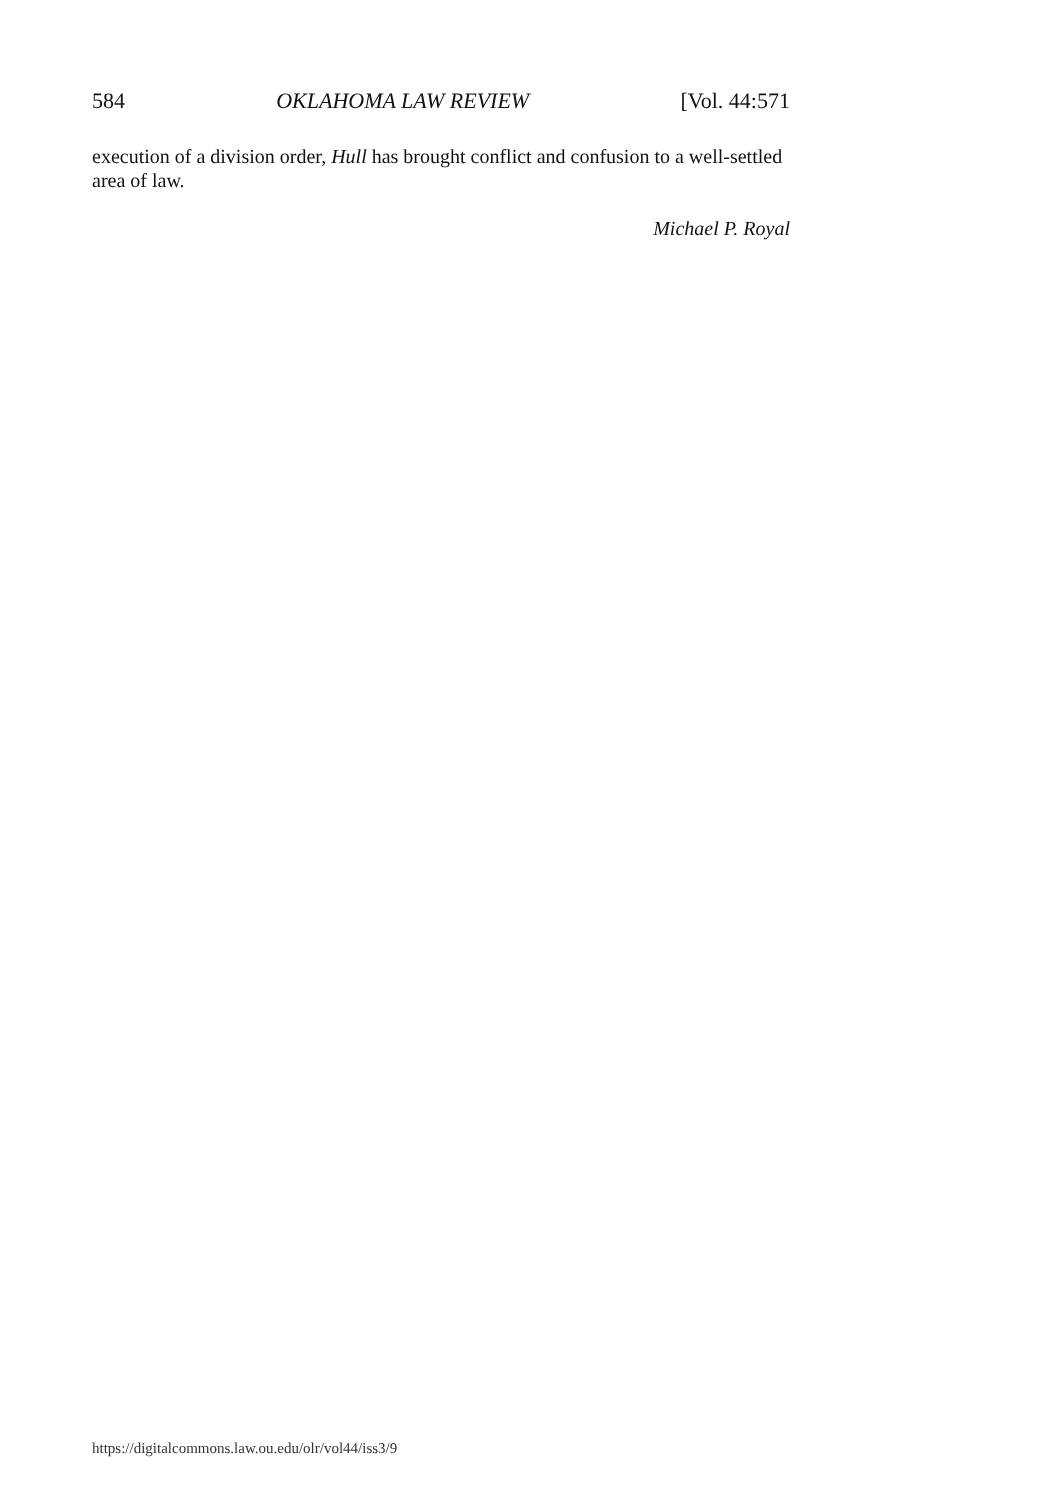584 OKLAHOMA LAW REVIEW [Vol. 44:571
execution of a division order, Hull has brought conflict and confusion to a well-settled area of law.
Michael P. Royal
https://digitalcommons.law.ou.edu/olr/vol44/iss3/9